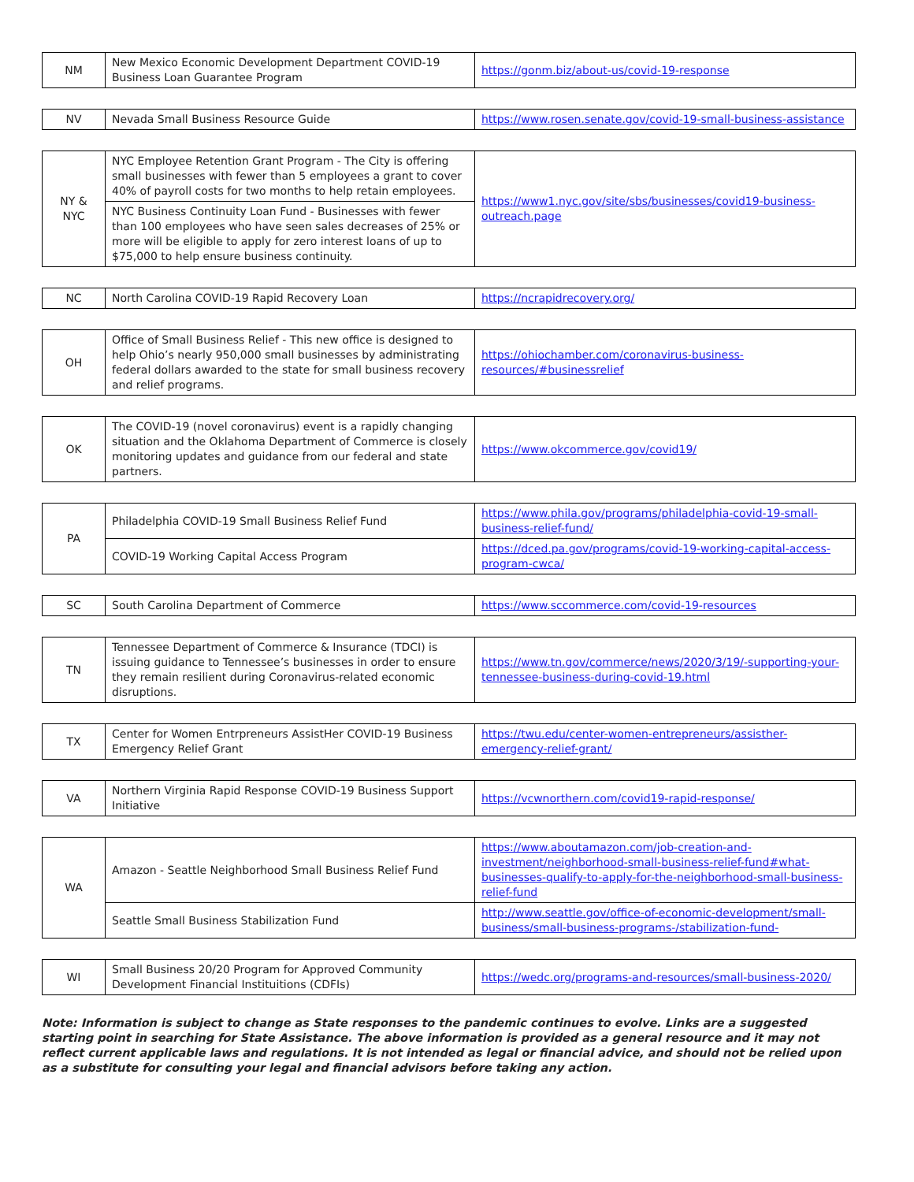| NM | New Mexico Economic Development Department COVID-19 Business Loan Guarantee Program | https://gonm.biz/about-us/covid-19-response |
| NV | Nevada Small Business Resource Guide | https://www.rosen.senate.gov/covid-19-small-business-assistance |
| NY & NYC | NYC Employee Retention Grant Program - The City is offering small businesses with fewer than 5 employees a grant to cover 40% of payroll costs for two months to help retain employees. | https://www1.nyc.gov/site/sbs/businesses/covid19-business-outreach.page |
| | NYC Business Continuity Loan Fund - Businesses with fewer than 100 employees who have seen sales decreases of 25% or more will be eligible to apply for zero interest loans of up to $75,000 to help ensure business continuity. | |
| NC | North Carolina COVID-19 Rapid Recovery Loan | https://ncrapidrecovery.org/ |
| OH | Office of Small Business Relief - This new office is designed to help Ohio’s nearly 950,000 small businesses by administrating federal dollars awarded to the state for small business recovery and relief programs. | https://ohiochamber.com/coronavirus-business-resources/#businessrelief |
| OK | The COVID-19 (novel coronavirus) event is a rapidly changing situation and the Oklahoma Department of Commerce is closely monitoring updates and guidance from our federal and state partners. | https://www.okcommerce.gov/covid19/ |
| PA | Philadelphia COVID-19 Small Business Relief Fund | https://www.phila.gov/programs/philadelphia-covid-19-small-business-relief-fund/ |
| | COVID-19 Working Capital Access Program | https://dced.pa.gov/programs/covid-19-working-capital-access-program-cwca/ |
| SC | South Carolina Department of Commerce | https://www.sccommerce.com/covid-19-resources |
| TN | Tennessee Department of Commerce & Insurance (TDCI) is issuing guidance to Tennessee’s businesses in order to ensure they remain resilient during Coronavirus-related economic disruptions. | https://www.tn.gov/commerce/news/2020/3/19/-supporting-your-tennessee-business-during-covid-19.html |
| TX | Center for Women Entrpreneurs AssistHer COVID-19 Business Emergency Relief Grant | https://twu.edu/center-women-entrepreneurs/assisther-emergency-relief-grant/ |
| VA | Northern Virginia Rapid Response COVID-19 Business Support Initiative | https://vcwnorthern.com/covid19-rapid-response/ |
| WA | Amazon - Seattle Neighborhood Small Business Relief Fund | https://www.aboutamazon.com/job-creation-and-investment/neighborhood-small-business-relief-fund#what-businesses-qualify-to-apply-for-the-neighborhood-small-business-relief-fund |
| | Seattle Small Business Stabilization Fund | http://www.seattle.gov/office-of-economic-development/small-business/small-business-programs-/stabilization-fund- |
| WI | Small Business 20/20 Program for Approved Community Development Financial Instituitions (CDFIs) | https://wedc.org/programs-and-resources/small-business-2020/ |
Note: Information is subject to change as State responses to the pandemic continues to evolve. Links are a suggested starting point in searching for State Assistance. The above information is provided as a general resource and it may not reflect current applicable laws and regulations. It is not intended as legal or financial advice, and should not be relied upon as a substitute for consulting your legal and financial advisors before taking any action.